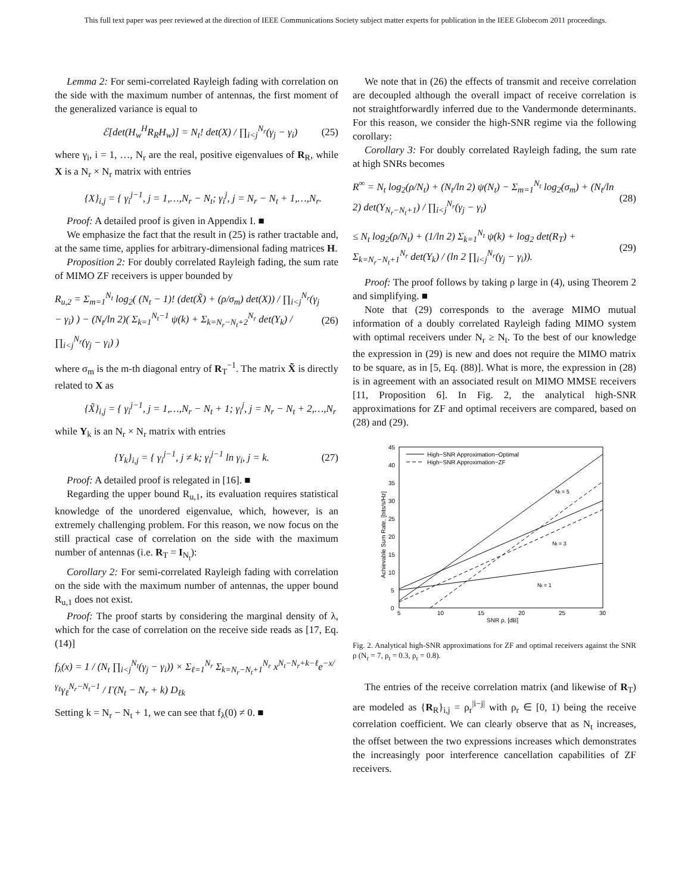This full text paper was peer reviewed at the direction of IEEE Communications Society subject matter experts for publication in the IEEE Globecom 2011 proceedings.
Lemma 2: For semi-correlated Rayleigh fading with correlation on the side with the maximum number of antennas, the first moment of the generalized variance is equal to
ℰ[det(H<sub>w</sub><sup>H</sup>R<sub>R</sub>H<sub>w</sub>)] = N<sub>t</sub>! det(X) / ∏<sub>i<j</sub><sup>N<sub>r</sub></sup>(γ<sub>j</sub> − γ<sub>i</sub>) (25)
where γ<sub>i</sub>, i = 1, …, N<sub>r</sub> are the real, positive eigenvalues of R<sub>R</sub>, while X is a N<sub>r</sub> × N<sub>r</sub> matrix with entries
{X}<sub>i,j</sub> = { γ<sub>i</sub><sup>j−1</sup>, j = 1,…,N<sub>r</sub> − N<sub>t</sub>; γ<sub>i</sub><sup>j</sup>, j = N<sub>r</sub> − N<sub>t</sub> + 1,…,N<sub>r</sub>.
Proof: A detailed proof is given in Appendix I. ■
We emphasize the fact that the result in (25) is rather tractable and, at the same time, applies for arbitrary-dimensional fading matrices H.
Proposition 2: For doubly correlated Rayleigh fading, the sum rate of MIMO ZF receivers is upper bounded by
R<sub>u,2</sub> = Σ<sub>m=1</sub><sup>N<sub>t</sub></sup> log<sub>2</sub>( (N<sub>t</sub> − 1)! (det(X̃) + (ρ/σ<sub>m</sub>) det(X)) / ∏<sub>i<j</sub><sup>N<sub>r</sub></sup>(γ<sub>j</sub> − γ<sub>i</sub>) ) − (N<sub>t</sub>/ln 2)( Σ<sub>k=1</sub><sup>N<sub>t</sub>−1</sup> ψ(k) + Σ<sub>k=N<sub>r</sub>−N<sub>t</sub>+2</sub><sup>N<sub>r</sub></sup> det(Y<sub>k</sub>) / ∏<sub>i<j</sub><sup>N<sub>r</sub></sup>(γ<sub>j</sub> − γ<sub>i</sub>) ) (26)
where σ<sub>m</sub> is the m-th diagonal entry of R<sub>T</sub><sup>−1</sup>. The matrix X̃ is directly related to X as
{X̃}<sub>i,j</sub> = { γ<sub>i</sub><sup>j−1</sup>, j = 1,…,N<sub>r</sub> − N<sub>t</sub> + 1; γ<sub>i</sub><sup>j</sup>, j = N<sub>r</sub> − N<sub>t</sub> + 2,…,N<sub>r</sub>
while Y<sub>k</sub> is an N<sub>r</sub> × N<sub>r</sub> matrix with entries
{Y<sub>k</sub>}<sub>i,j</sub> = { γ<sub>i</sub><sup>j−1</sup>, j ≠ k; γ<sub>i</sub><sup>j−1</sup> ln γ<sub>i</sub>, j = k. (27)
Proof: A detailed proof is relegated in [16]. ■
Regarding the upper bound R<sub>u,1</sub>, its evaluation requires statistical knowledge of the unordered eigenvalue, which, however, is an extremely challenging problem. For this reason, we now focus on the still practical case of correlation on the side with the maximum number of antennas (i.e. R<sub>T</sub> = I<sub>N<sub>t</sub></sub>):
Corollary 2: For semi-correlated Rayleigh fading with correlation on the side with the maximum number of antennas, the upper bound R<sub>u,1</sub> does not exist.
Proof: The proof starts by considering the marginal density of λ, which for the case of correlation on the receive side reads as [17, Eq. (14)]
f<sub>λ</sub>(x) = 1 / (N<sub>t</sub> ∏<sub>i<j</sub><sup>N<sub>t</sub></sup>(γ<sub>j</sub> − γ<sub>i</sub>)) × Σ<sub>ℓ=1</sub><sup>N<sub>r</sub></sup> Σ<sub>k=N<sub>r</sub>−N<sub>t</sub>+1</sub><sup>N<sub>r</sub></sup> x<sup>N<sub>t</sub>−N<sub>r</sub>+k−ℓ</sup>e<sup>−x/γ<sub>ℓ</sub></sup>γ<sub>ℓ</sub><sup>N<sub>r</sub>−N<sub>t</sub>−1</sup> / Γ(N<sub>t</sub> − N<sub>r</sub> + k) D<sub>ℓk</sub>
Setting k = N<sub>r</sub> − N<sub>t</sub> + 1, we can see that f<sub>λ</sub>(0) ≠ 0. ■
We note that in (26) the effects of transmit and receive correlation are decoupled although the overall impact of receive correlation is not straightforwardly inferred due to the Vandermonde determinants. For this reason, we consider the high-SNR regime via the following corollary:
Corollary 3: For doubly correlated Rayleigh fading, the sum rate at high SNRs becomes
R<sup>∞</sup> = N<sub>t</sub> log<sub>2</sub>(ρ/N<sub>t</sub>) + (N<sub>t</sub>/ln 2) ψ(N<sub>t</sub>) − Σ<sub>m=1</sub><sup>N<sub>t</sub></sup> log<sub>2</sub>(σ<sub>m</sub>) + (N<sub>t</sub>/ln 2) det(Y<sub>N<sub>r</sub>−N<sub>t</sub>+1</sub>) / ∏<sub>i<j</sub><sup>N<sub>r</sub></sup>(γ<sub>j</sub> − γ<sub>i</sub>) (28)
≤ N<sub>t</sub> log<sub>2</sub>(ρ/N<sub>t</sub>) + (1/ln 2) Σ<sub>k=1</sub><sup>N<sub>t</sub></sup> ψ(k) + log<sub>2</sub> det(R<sub>T</sub>) + Σ<sub>k=N<sub>r</sub>−N<sub>t</sub>+1</sub><sup>N<sub>r</sub></sup> det(Y<sub>k</sub>) / (ln 2 ∏<sub>i<j</sub><sup>N<sub>r</sub></sup>(γ<sub>j</sub> − γ<sub>i</sub>)). (29)
Proof: The proof follows by taking ρ large in (4), using Theorem 2 and simplifying. ■
Note that (29) corresponds to the average MIMO mutual information of a doubly correlated Rayleigh fading MIMO system with optimal receivers under N<sub>r</sub> ≥ N<sub>t</sub>. To the best of our knowledge the expression in (29) is new and does not require the MIMO matrix to be square, as in [5, Eq. (88)]. What is more, the expression in (28) is in agreement with an associated result on MIMO MMSE receivers [11, Proposition 6]. In Fig. 2, the analytical high-SNR approximations for ZF and optimal receivers are compared, based on (28) and (29).
45
40
35
30
25
20
15
10
5
0
5
10
15
20
25
30
SNR ρ, [dB]
Achievable Sum Rate, [bits/s/Hz]
High−SNR Approximation−Optimal
High−SNR Approximation−ZF
Nt = 5
Nt = 3
Nt = 1
Fig. 2. Analytical high-SNR approximations for ZF and optimal receivers against the SNR ρ (N<sub>r</sub> = 7, ρ<sub>t</sub> = 0.3, ρ<sub>r</sub> = 0.8).
The entries of the receive correlation matrix (and likewise of R<sub>T</sub>) are modeled as {R<sub>R</sub>}<sub>i,j</sub> = ρ<sub>r</sub><sup>|i−j|</sup> with ρ<sub>r</sub> ∈ [0, 1) being the receive correlation coefficient. We can clearly observe that as N<sub>t</sub> increases, the offset between the two expressions increases which demonstrates the increasingly poor interference cancellation capabilities of ZF receivers.